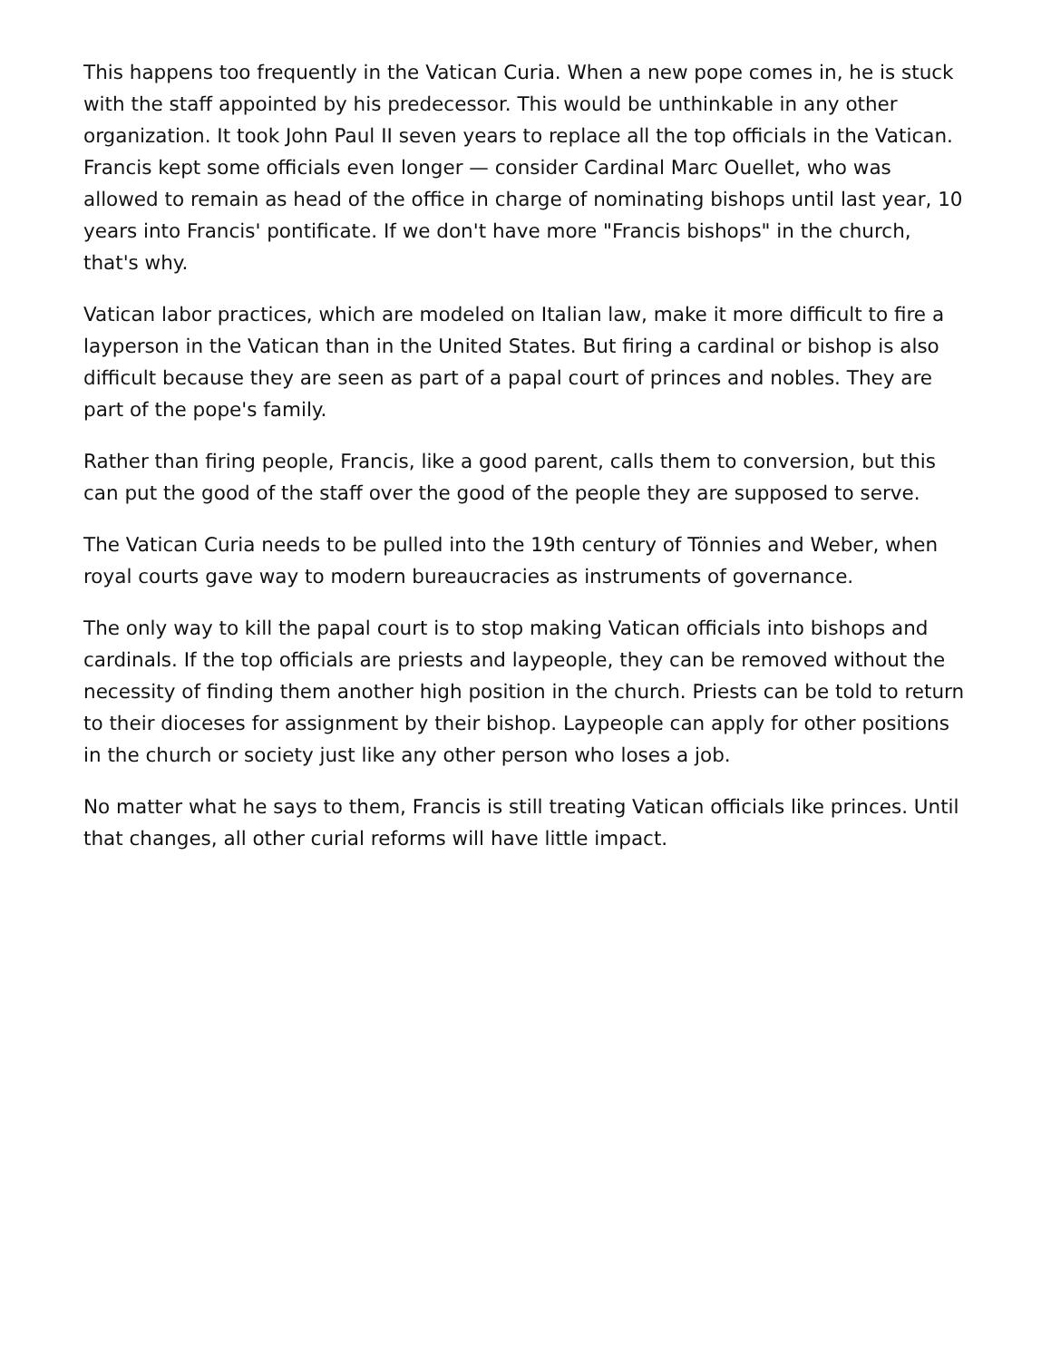This happens too frequently in the Vatican Curia. When a new pope comes in, he is stuck with the staff appointed by his predecessor. This would be unthinkable in any other organization. It took John Paul II seven years to replace all the top officials in the Vatican. Francis kept some officials even longer — consider Cardinal Marc Ouellet, who was allowed to remain as head of the office in charge of nominating bishops until last year, 10 years into Francis' pontificate. If we don't have more "Francis bishops" in the church, that's why.
Vatican labor practices, which are modeled on Italian law, make it more difficult to fire a layperson in the Vatican than in the United States. But firing a cardinal or bishop is also difficult because they are seen as part of a papal court of princes and nobles. They are part of the pope's family.
Rather than firing people, Francis, like a good parent, calls them to conversion, but this can put the good of the staff over the good of the people they are supposed to serve.
The Vatican Curia needs to be pulled into the 19th century of Tönnies and Weber, when royal courts gave way to modern bureaucracies as instruments of governance.
The only way to kill the papal court is to stop making Vatican officials into bishops and cardinals. If the top officials are priests and laypeople, they can be removed without the necessity of finding them another high position in the church. Priests can be told to return to their dioceses for assignment by their bishop. Laypeople can apply for other positions in the church or society just like any other person who loses a job.
No matter what he says to them, Francis is still treating Vatican officials like princes. Until that changes, all other curial reforms will have little impact.